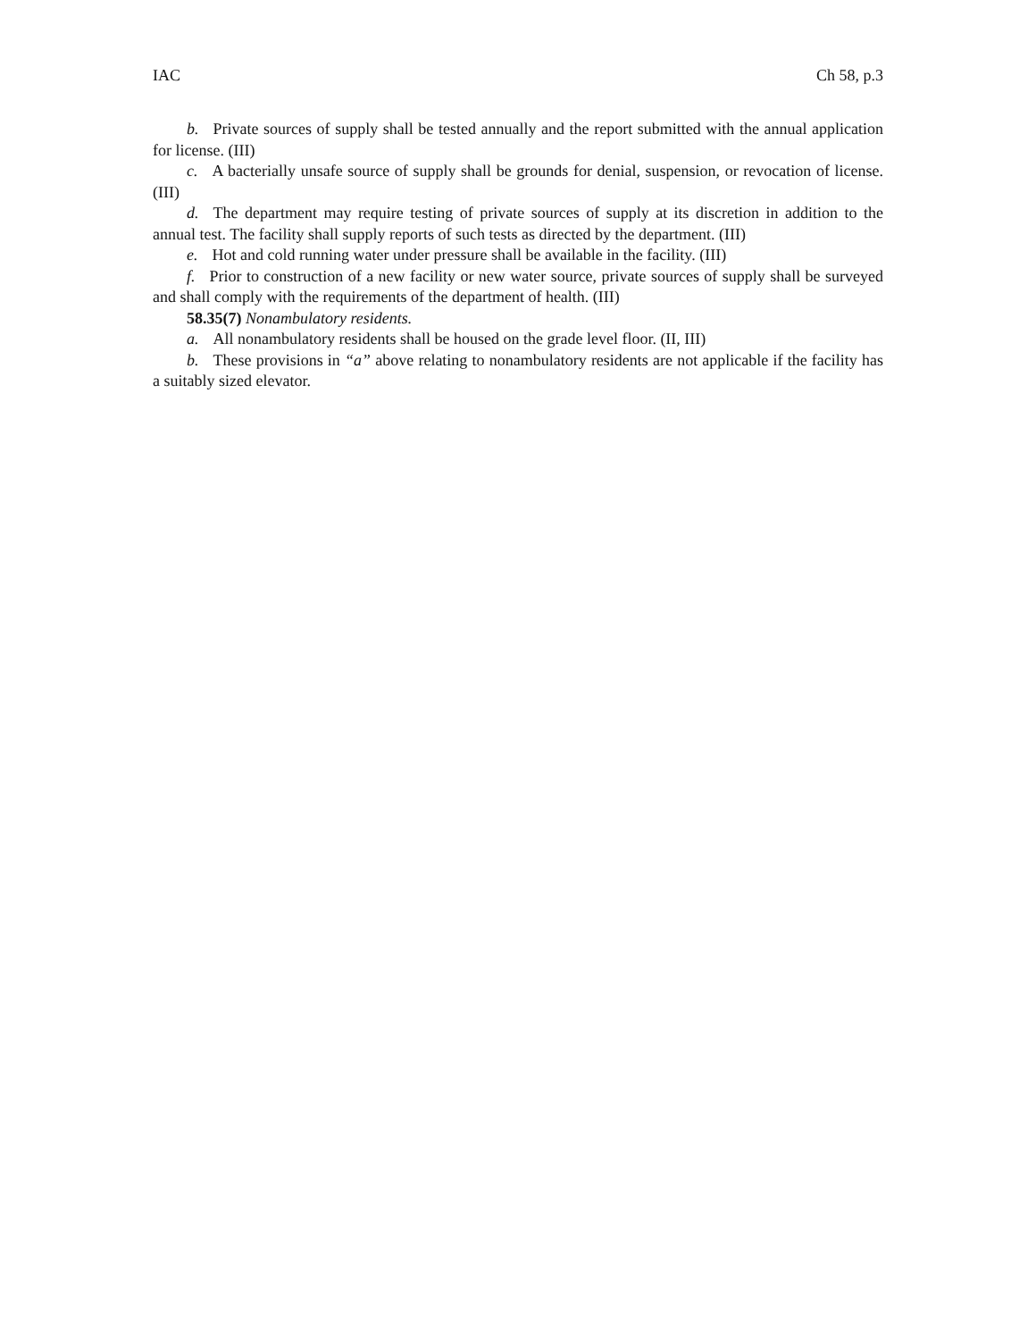IAC Ch 58, p.3
b. Private sources of supply shall be tested annually and the report submitted with the annual application for license. (III)
c. A bacterially unsafe source of supply shall be grounds for denial, suspension, or revocation of license. (III)
d. The department may require testing of private sources of supply at its discretion in addition to the annual test. The facility shall supply reports of such tests as directed by the department. (III)
e. Hot and cold running water under pressure shall be available in the facility. (III)
f. Prior to construction of a new facility or new water source, private sources of supply shall be surveyed and shall comply with the requirements of the department of health. (III)
58.35(7) Nonambulatory residents.
a. All nonambulatory residents shall be housed on the grade level floor. (II, III)
b. These provisions in “a” above relating to nonambulatory residents are not applicable if the facility has a suitably sized elevator.